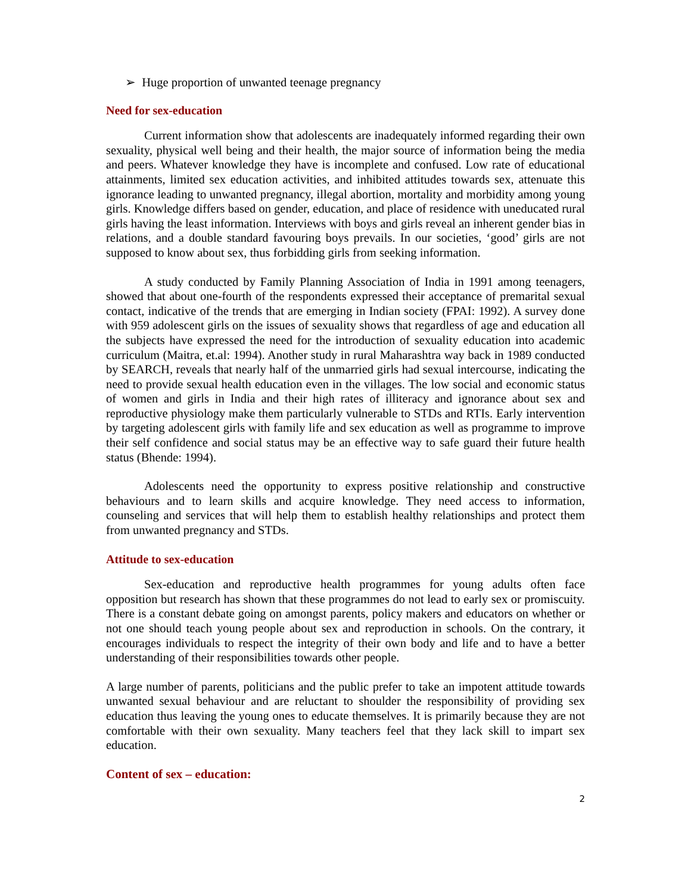➢ Huge proportion of unwanted teenage pregnancy
Need for sex-education
Current information show that adolescents are inadequately informed regarding their own sexuality, physical well being and their health, the major source of information being the media and peers. Whatever knowledge they have is incomplete and confused. Low rate of educational attainments, limited sex education activities, and inhibited attitudes towards sex, attenuate this ignorance leading to unwanted pregnancy, illegal abortion, mortality and morbidity among young girls. Knowledge differs based on gender, education, and place of residence with uneducated rural girls having the least information. Interviews with boys and girls reveal an inherent gender bias in relations, and a double standard favouring boys prevails. In our societies, ‘good’ girls are not supposed to know about sex, thus forbidding girls from seeking information.
A study conducted by Family Planning Association of India in 1991 among teenagers, showed that about one-fourth of the respondents expressed their acceptance of premarital sexual contact, indicative of the trends that are emerging in Indian society (FPAI: 1992). A survey done with 959 adolescent girls on the issues of sexuality shows that regardless of age and education all the subjects have expressed the need for the introduction of sexuality education into academic curriculum (Maitra, et.al: 1994). Another study in rural Maharashtra way back in 1989 conducted by SEARCH, reveals that nearly half of the unmarried girls had sexual intercourse, indicating the need to provide sexual health education even in the villages. The low social and economic status of women and girls in India and their high rates of illiteracy and ignorance about sex and reproductive physiology make them particularly vulnerable to STDs and RTIs. Early intervention by targeting adolescent girls with family life and sex education as well as programme to improve their self confidence and social status may be an effective way to safe guard their future health status (Bhende: 1994).
Adolescents need the opportunity to express positive relationship and constructive behaviours and to learn skills and acquire knowledge. They need access to information, counseling and services that will help them to establish healthy relationships and protect them from unwanted pregnancy and STDs.
Attitude to sex-education
Sex-education and reproductive health programmes for young adults often face opposition but research has shown that these programmes do not lead to early sex or promiscuity. There is a constant debate going on amongst parents, policy makers and educators on whether or not one should teach young people about sex and reproduction in schools. On the contrary, it encourages individuals to respect the integrity of their own body and life and to have a better understanding of their responsibilities towards other people.
A large number of parents, politicians and the public prefer to take an impotent attitude towards unwanted sexual behaviour and are reluctant to shoulder the responsibility of providing sex education thus leaving the young ones to educate themselves. It is primarily because they are not comfortable with their own sexuality. Many teachers feel that they lack skill to impart sex education.
Content of sex – education:
2